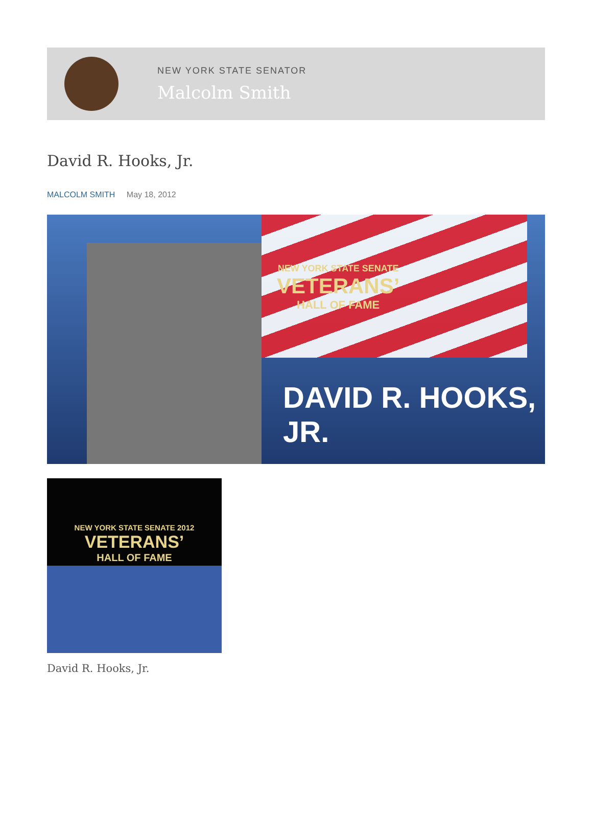NEW YORK STATE SENATOR
Malcolm Smith
David R. Hooks, Jr.
MALCOLM SMITH May 18, 2012
NEW YORK STATE SENATE
VETERANS’
HALL OF FAME
DAVID R. HOOKS, JR.
NEW YORK STATE SENATE 2012
VETERANS’
HALL OF FAME
David R. Hooks, Jr.